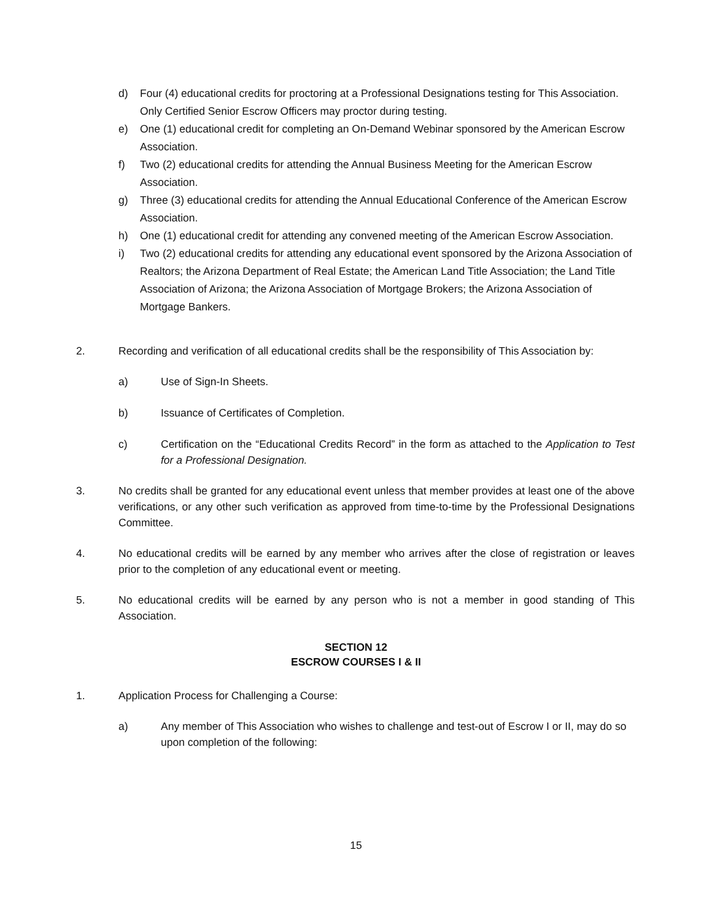d) Four (4) educational credits for proctoring at a Professional Designations testing for This Association. Only Certified Senior Escrow Officers may proctor during testing.
e) One (1) educational credit for completing an On-Demand Webinar sponsored by the American Escrow Association.
f) Two (2) educational credits for attending the Annual Business Meeting for the American Escrow Association.
g) Three (3) educational credits for attending the Annual Educational Conference of the American Escrow Association.
h) One (1) educational credit for attending any convened meeting of the American Escrow Association.
i) Two (2) educational credits for attending any educational event sponsored by the Arizona Association of Realtors; the Arizona Department of Real Estate; the American Land Title Association; the Land Title Association of Arizona; the Arizona Association of Mortgage Brokers; the Arizona Association of Mortgage Bankers.
2. Recording and verification of all educational credits shall be the responsibility of This Association by:
a) Use of Sign-In Sheets.
b) Issuance of Certificates of Completion.
c) Certification on the “Educational Credits Record” in the form as attached to the Application to Test for a Professional Designation.
3. No credits shall be granted for any educational event unless that member provides at least one of the above verifications, or any other such verification as approved from time-to-time by the Professional Designations Committee.
4. No educational credits will be earned by any member who arrives after the close of registration or leaves prior to the completion of any educational event or meeting.
5. No educational credits will be earned by any person who is not a member in good standing of This Association.
SECTION 12
ESCROW COURSES I & II
1. Application Process for Challenging a Course:
a) Any member of This Association who wishes to challenge and test-out of Escrow I or II, may do so upon completion of the following:
15